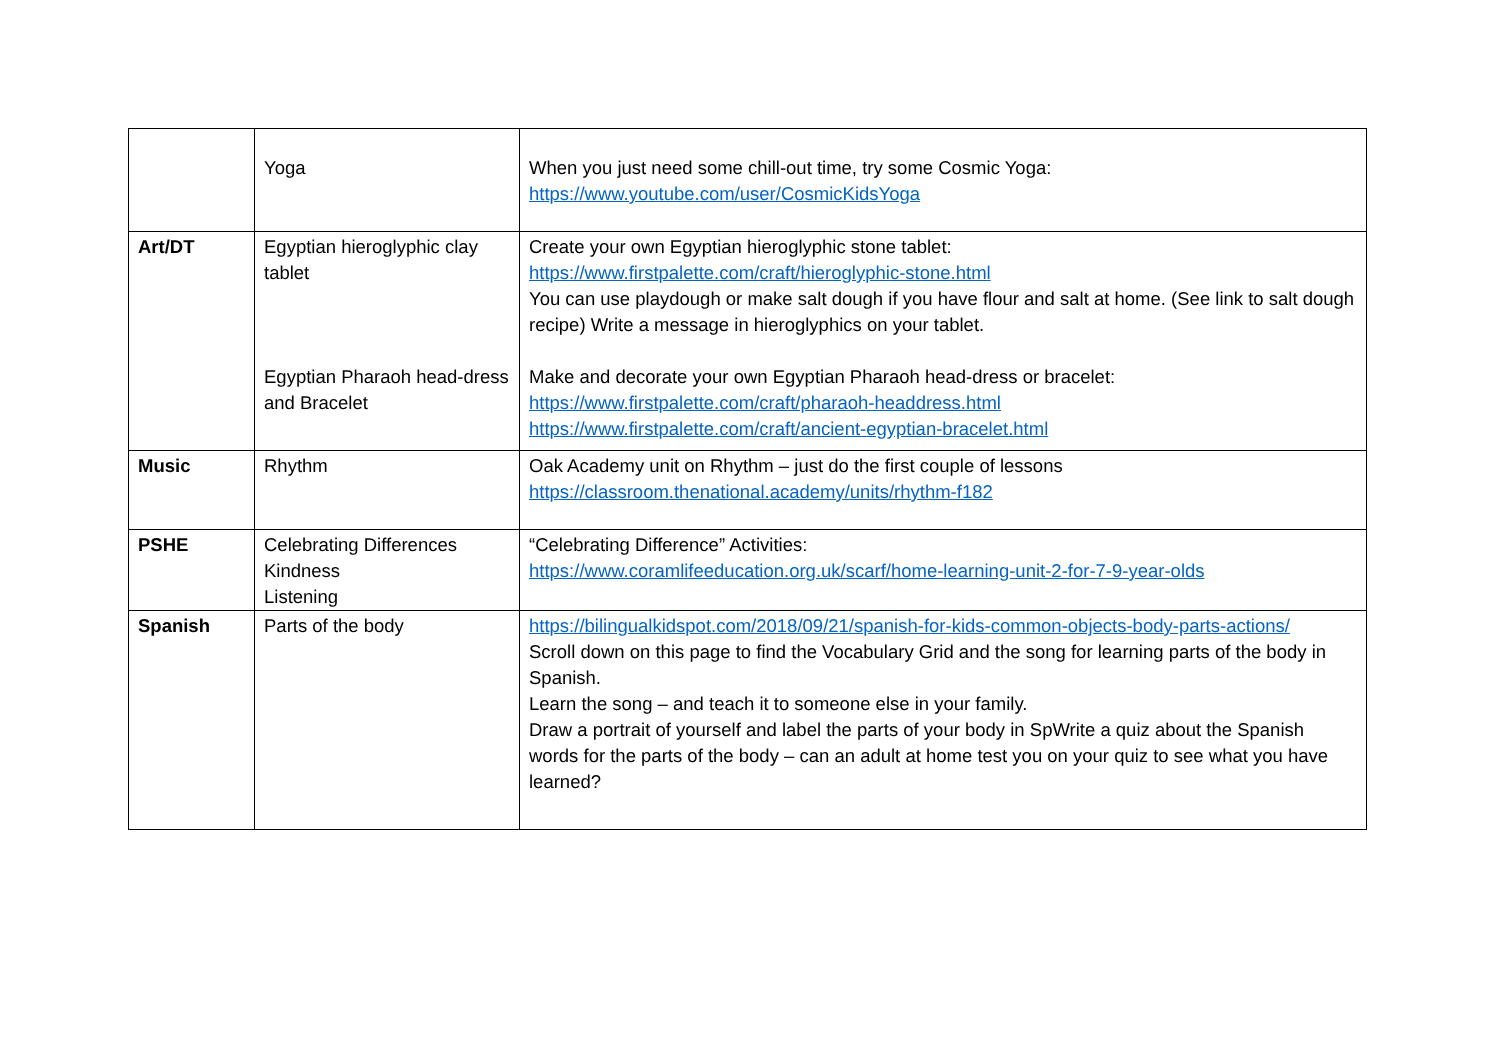| | Yoga | When you just need some chill-out time, try some Cosmic Yoga: https://www.youtube.com/user/CosmicKidsYoga |
| Art/DT | Egyptian hieroglyphic clay tablet Egyptian Pharaoh head-dress and Bracelet | Create your own Egyptian hieroglyphic stone tablet: https://www.firstpalette.com/craft/hieroglyphic-stone.html You can use playdough or make salt dough if you have flour and salt at home. (See link to salt dough recipe) Write a message in hieroglyphics on your tablet. Make and decorate your own Egyptian Pharaoh head-dress or bracelet: https://www.firstpalette.com/craft/pharaoh-headdress.html https://www.firstpalette.com/craft/ancient-egyptian-bracelet.html |
| Music | Rhythm | Oak Academy unit on Rhythm – just do the first couple of lessons https://classroom.thenational.academy/units/rhythm-f182 |
| PSHE | Celebrating Differences Kindness Listening | “Celebrating Difference” Activities: https://www.coramlifeeducation.org.uk/scarf/home-learning-unit-2-for-7-9-year-olds |
| Spanish | Parts of the body | https://bilingualkidspot.com/2018/09/21/spanish-for-kids-common-objects-body-parts-actions/ Scroll down on this page to find the Vocabulary Grid and the song for learning parts of the body in Spanish. Learn the song – and teach it to someone else in your family. Draw a portrait of yourself and label the parts of your body in SpWrite a quiz about the Spanish words for the parts of the body – can an adult at home test you on your quiz to see what you have learned? |